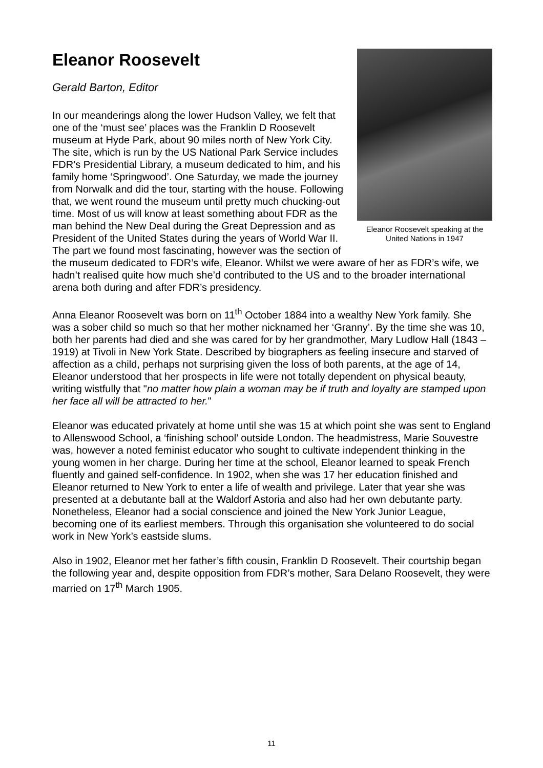Eleanor Roosevelt speaking at the United Nations in 1947
Eleanor Roosevelt
Gerald Barton, Editor
In our meanderings along the lower Hudson Valley, we felt that one of the ‘must see’ places was the Franklin D Roosevelt museum at Hyde Park, about 90 miles north of New York City. The site, which is run by the US National Park Service includes FDR’s Presidential Library, a museum dedicated to him, and his family home ‘Springwood’. One Saturday, we made the journey from Norwalk and did the tour, starting with the house. Following that, we went round the museum until pretty much chucking-out time. Most of us will know at least something about FDR as the man behind the New Deal during the Great Depression and as President of the United States during the years of World War II. The part we found most fascinating, however was the section of the museum dedicated to FDR’s wife, Eleanor. Whilst we were aware of her as FDR’s wife, we hadn’t realised quite how much she’d contributed to the US and to the broader international arena both during and after FDR’s presidency.
Anna Eleanor Roosevelt was born on 11<sup>th</sup> October 1884 into a wealthy New York family. She was a sober child so much so that her mother nicknamed her ‘Granny’. By the time she was 10, both her parents had died and she was cared for by her grandmother, Mary Ludlow Hall (1843 – 1919) at Tivoli in New York State. Described by biographers as feeling insecure and starved of affection as a child, perhaps not surprising given the loss of both parents, at the age of 14, Eleanor understood that her prospects in life were not totally dependent on physical beauty, writing wistfully that "no matter how plain a woman may be if truth and loyalty are stamped upon her face all will be attracted to her."
Eleanor was educated privately at home until she was 15 at which point she was sent to England to Allenswood School, a ‘finishing school’ outside London. The headmistress, Marie Souvestre was, however a noted feminist educator who sought to cultivate independent thinking in the young women in her charge. During her time at the school, Eleanor learned to speak French fluently and gained self-confidence. In 1902, when she was 17 her education finished and Eleanor returned to New York to enter a life of wealth and privilege. Later that year she was presented at a debutante ball at the Waldorf Astoria and also had her own debutante party. Nonetheless, Eleanor had a social conscience and joined the New York Junior League, becoming one of its earliest members. Through this organisation she volunteered to do social work in New York’s eastside slums.
Also in 1902, Eleanor met her father’s fifth cousin, Franklin D Roosevelt. Their courtship began the following year and, despite opposition from FDR’s mother, Sara Delano Roosevelt, they were married on 17<sup>th</sup> March 1905.
11